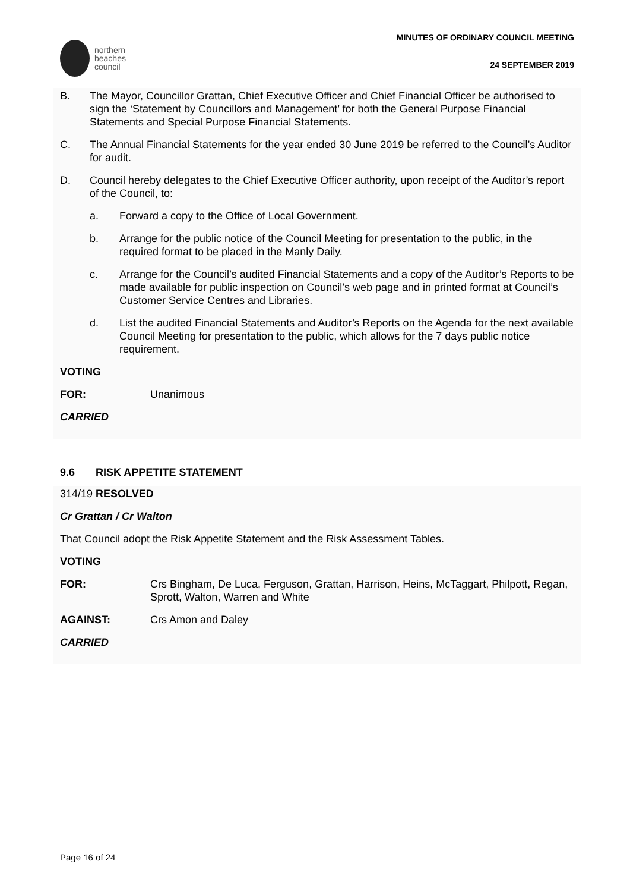northern
beaches
council
MINUTES OF ORDINARY COUNCIL MEETING
24 SEPTEMBER 2019
B. The Mayor, Councillor Grattan, Chief Executive Officer and Chief Financial Officer be authorised to sign the ‘Statement by Councillors and Management’ for both the General Purpose Financial Statements and Special Purpose Financial Statements.
C. The Annual Financial Statements for the year ended 30 June 2019 be referred to the Council’s Auditor for audit.
D. Council hereby delegates to the Chief Executive Officer authority, upon receipt of the Auditor’s report of the Council, to:
a. Forward a copy to the Office of Local Government.
b. Arrange for the public notice of the Council Meeting for presentation to the public, in the required format to be placed in the Manly Daily.
c. Arrange for the Council’s audited Financial Statements and a copy of the Auditor’s Reports to be made available for public inspection on Council’s web page and in printed format at Council’s Customer Service Centres and Libraries.
d. List the audited Financial Statements and Auditor’s Reports on the Agenda for the next available Council Meeting for presentation to the public, which allows for the 7 days public notice requirement.
VOTING
FOR: Unanimous
CARRIED
9.6 RISK APPETITE STATEMENT
314/19 RESOLVED
Cr Grattan / Cr Walton
That Council adopt the Risk Appetite Statement and the Risk Assessment Tables.
VOTING
FOR: Crs Bingham, De Luca, Ferguson, Grattan, Harrison, Heins, McTaggart, Philpott, Regan, Sprott, Walton, Warren and White
AGAINST: Crs Amon and Daley
CARRIED
Page 16 of 24